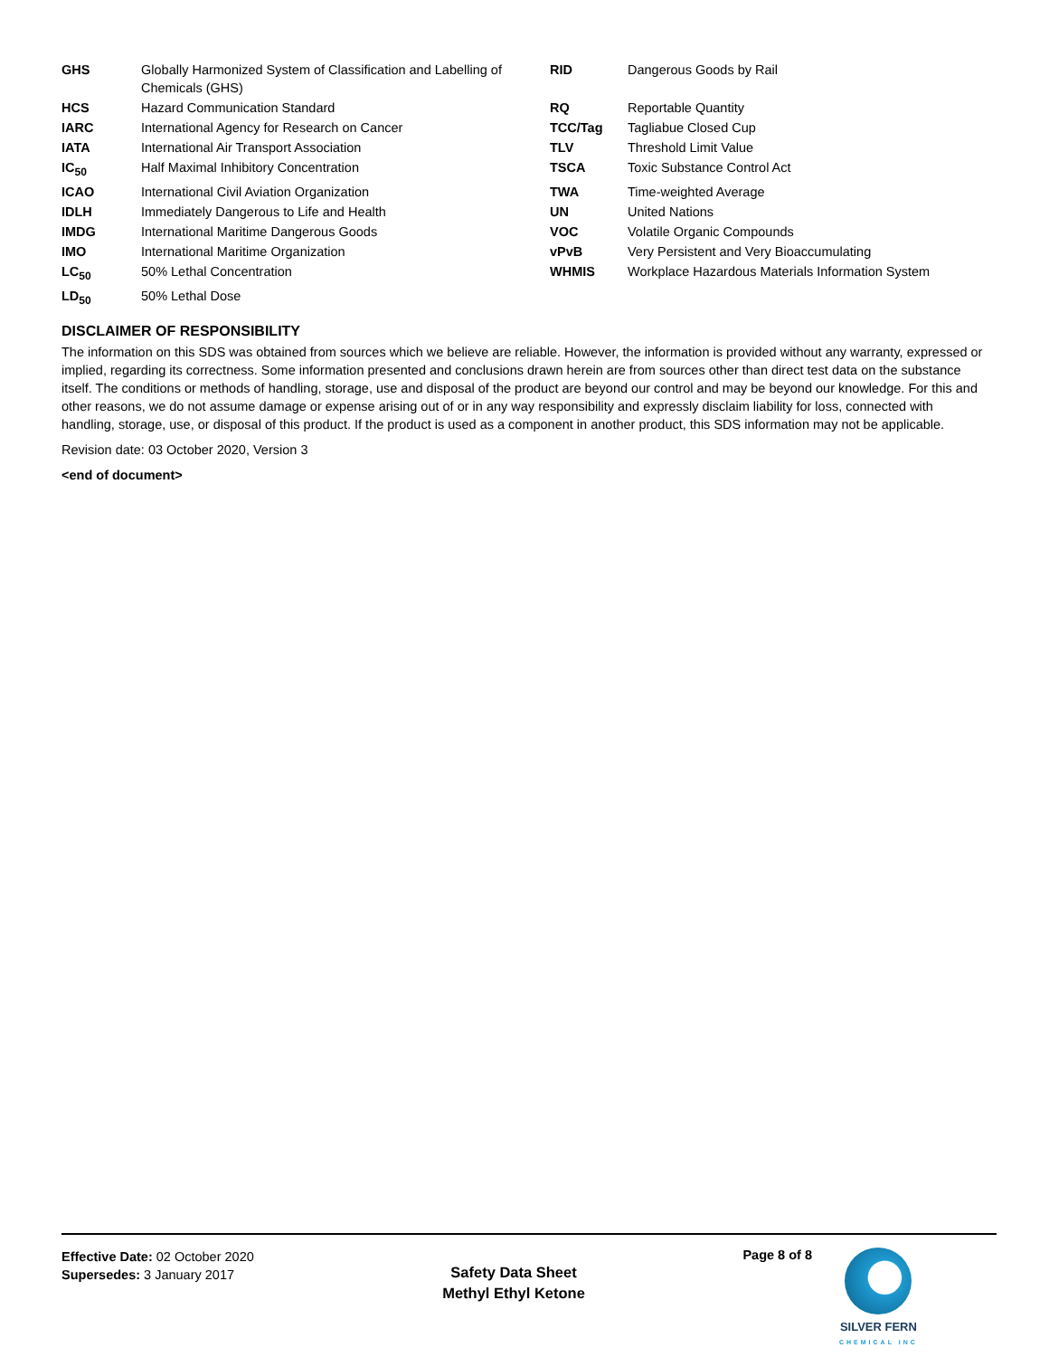| GHS | Globally Harmonized System of Classification and Labelling of Chemicals (GHS) | RID | Dangerous Goods by Rail |
| HCS | Hazard Communication Standard | RQ | Reportable Quantity |
| IARC | International Agency for Research on Cancer | TCC/Tag | Tagliabue Closed Cup |
| IATA | International Air Transport Association | TLV | Threshold Limit Value |
| IC<sub>50</sub> | Half Maximal Inhibitory Concentration | TSCA | Toxic Substance Control Act |
| ICAO | International Civil Aviation Organization | TWA | Time-weighted Average |
| IDLH | Immediately Dangerous to Life and Health | UN | United Nations |
| IMDG | International Maritime Dangerous Goods | VOC | Volatile Organic Compounds |
| IMO | International Maritime Organization | vPvB | Very Persistent and Very Bioaccumulating |
| LC<sub>50</sub> | 50% Lethal Concentration | WHMIS | Workplace Hazardous Materials Information System |
| LD<sub>50</sub> | 50% Lethal Dose | | |
DISCLAIMER OF RESPONSIBILITY
The information on this SDS was obtained from sources which we believe are reliable. However, the information is provided without any warranty, expressed or implied, regarding its correctness. Some information presented and conclusions drawn herein are from sources other than direct test data on the substance itself. The conditions or methods of handling, storage, use and disposal of the product are beyond our control and may be beyond our knowledge. For this and other reasons, we do not assume damage or expense arising out of or in any way responsibility and expressly disclaim liability for loss, connected with handling, storage, use, or disposal of this product. If the product is used as a component in another product, this SDS information may not be applicable.
Revision date: 03 October 2020, Version 3
<end of document>
Effective Date: 02 October 2020
Supersedes: 3 January 2017
Safety Data Sheet
Methyl Ethyl Ketone
Page 8 of 8 SILVER FERN
CHEMICAL INC